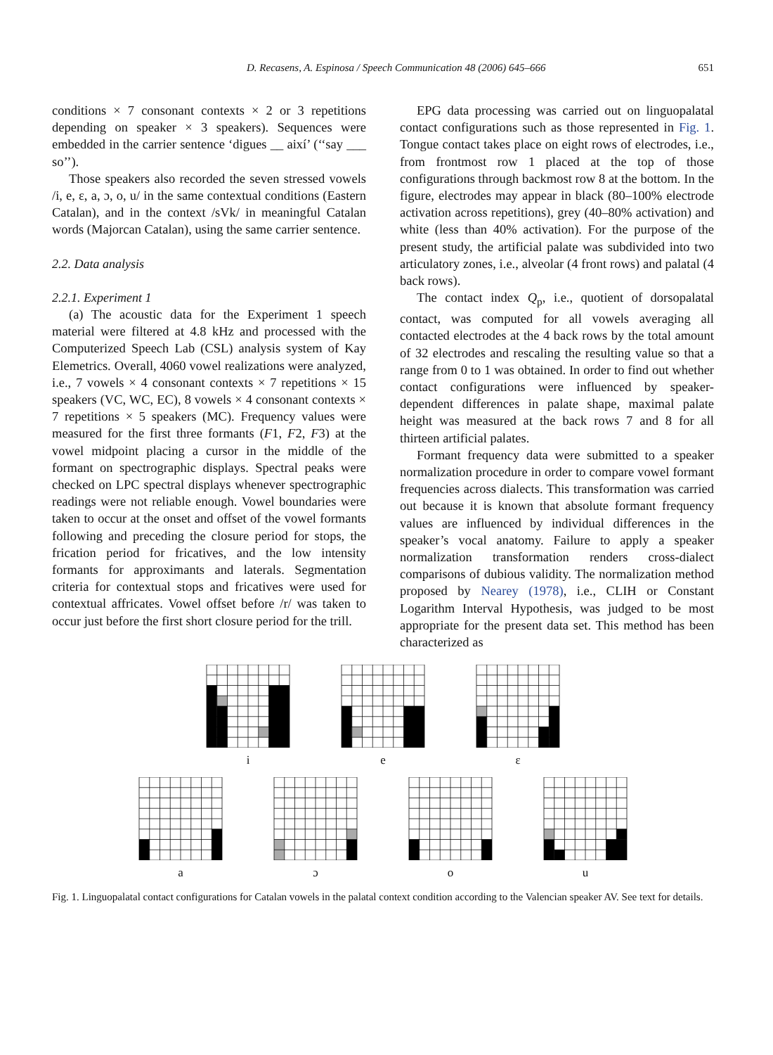D. Recasens, A. Espinosa / Speech Communication 48 (2006) 645–666 651
conditions × 7 consonant contexts × 2 or 3 repetitions depending on speaker × 3 speakers). Sequences were embedded in the carrier sentence ‘digues __ així’ (‘‘say ___ so’’).
Those speakers also recorded the seven stressed vowels /i, e, ε, a, ɔ, o, u/ in the same contextual conditions (Eastern Catalan), and in the context /sVk/ in meaningful Catalan words (Majorcan Catalan), using the same carrier sentence.
2.2. Data analysis
2.2.1. Experiment 1
(a) The acoustic data for the Experiment 1 speech material were filtered at 4.8 kHz and processed with the Computerized Speech Lab (CSL) analysis system of Kay Elemetrics. Overall, 4060 vowel realizations were analyzed, i.e., 7 vowels × 4 consonant contexts × 7 repetitions × 15 speakers (VC, WC, EC), 8 vowels × 4 consonant contexts × 7 repetitions × 5 speakers (MC). Frequency values were measured for the first three formants (F1, F2, F3) at the vowel midpoint placing a cursor in the middle of the formant on spectrographic displays. Spectral peaks were checked on LPC spectral displays whenever spectrographic readings were not reliable enough. Vowel boundaries were taken to occur at the onset and offset of the vowel formants following and preceding the closure period for stops, the frication period for fricatives, and the low intensity formants for approximants and laterals. Segmentation criteria for contextual stops and fricatives were used for contextual affricates. Vowel offset before /r/ was taken to occur just before the first short closure period for the trill.
EPG data processing was carried out on linguopalatal contact configurations such as those represented in Fig. 1. Tongue contact takes place on eight rows of electrodes, i.e., from frontmost row 1 placed at the top of those configurations through backmost row 8 at the bottom. In the figure, electrodes may appear in black (80–100% electrode activation across repetitions), grey (40–80% activation) and white (less than 40% activation). For the purpose of the present study, the artificial palate was subdivided into two articulatory zones, i.e., alveolar (4 front rows) and palatal (4 back rows).
The contact index Q<sub>p</sub>, i.e., quotient of dorsopalatal contact, was computed for all vowels averaging all contacted electrodes at the 4 back rows by the total amount of 32 electrodes and rescaling the resulting value so that a range from 0 to 1 was obtained. In order to find out whether contact configurations were influenced by speaker-dependent differences in palate shape, maximal palate height was measured at the back rows 7 and 8 for all thirteen artificial palates.
Formant frequency data were submitted to a speaker normalization procedure in order to compare vowel formant frequencies across dialects. This transformation was carried out because it is known that absolute formant frequency values are influenced by individual differences in the speaker’s vocal anatomy. Failure to apply a speaker normalization transformation renders cross-dialect comparisons of dubious validity. The normalization method proposed by Nearey (1978), i.e., CLIH or Constant Logarithm Interval Hypothesis, was judged to be most appropriate for the present data set. This method has been characterized as
i e ε
a ɔ o u
Fig. 1. Linguopalatal contact configurations for Catalan vowels in the palatal context condition according to the Valencian speaker AV. See text for details.